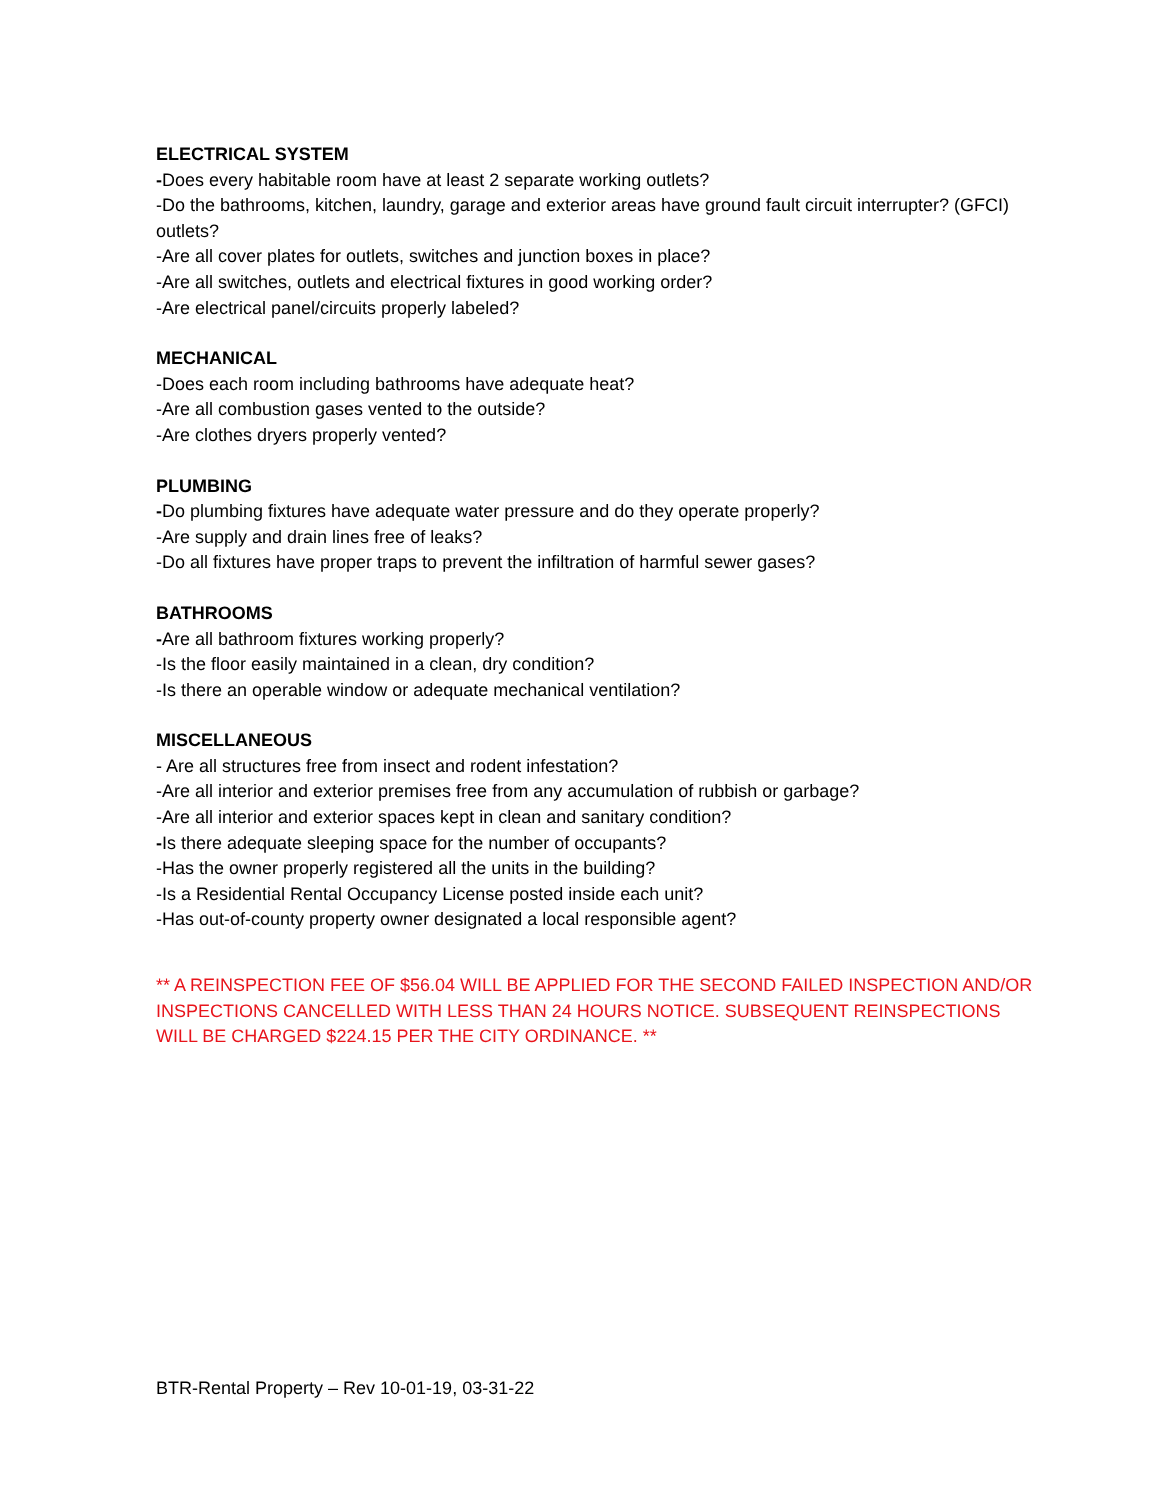ELECTRICAL SYSTEM
-Does every habitable room have at least 2 separate working outlets?
-Do the bathrooms, kitchen, laundry, garage and exterior areas have ground fault circuit interrupter? (GFCI) outlets?
-Are all cover plates for outlets, switches and junction boxes in place?
-Are all switches, outlets and electrical fixtures in good working order?
-Are electrical panel/circuits properly labeled?
MECHANICAL
-Does each room including bathrooms have adequate heat?
-Are all combustion gases vented to the outside?
-Are clothes dryers properly vented?
PLUMBING
-Do plumbing fixtures have adequate water pressure and do they operate properly?
-Are supply and drain lines free of leaks?
-Do all fixtures have proper traps to prevent the infiltration of harmful sewer gases?
BATHROOMS
-Are all bathroom fixtures working properly?
-Is the floor easily maintained in a clean, dry condition?
-Is there an operable window or adequate mechanical ventilation?
MISCELLANEOUS
- Are all structures free from insect and rodent infestation?
-Are all interior and exterior premises free from any accumulation of rubbish or garbage?
-Are all interior and exterior spaces kept in clean and sanitary condition?
-Is there adequate sleeping space for the number of occupants?
-Has the owner properly registered all the units in the building?
-Is a Residential Rental Occupancy License posted inside each unit?
-Has out-of-county property owner designated a local responsible agent?
** A REINSPECTION FEE OF $56.04 WILL BE APPLIED FOR THE SECOND FAILED INSPECTION AND/OR INSPECTIONS CANCELLED WITH LESS THAN 24 HOURS NOTICE. SUBSEQUENT REINSPECTIONS WILL BE CHARGED $224.15 PER THE CITY ORDINANCE. **
BTR-Rental Property – Rev 10-01-19, 03-31-22